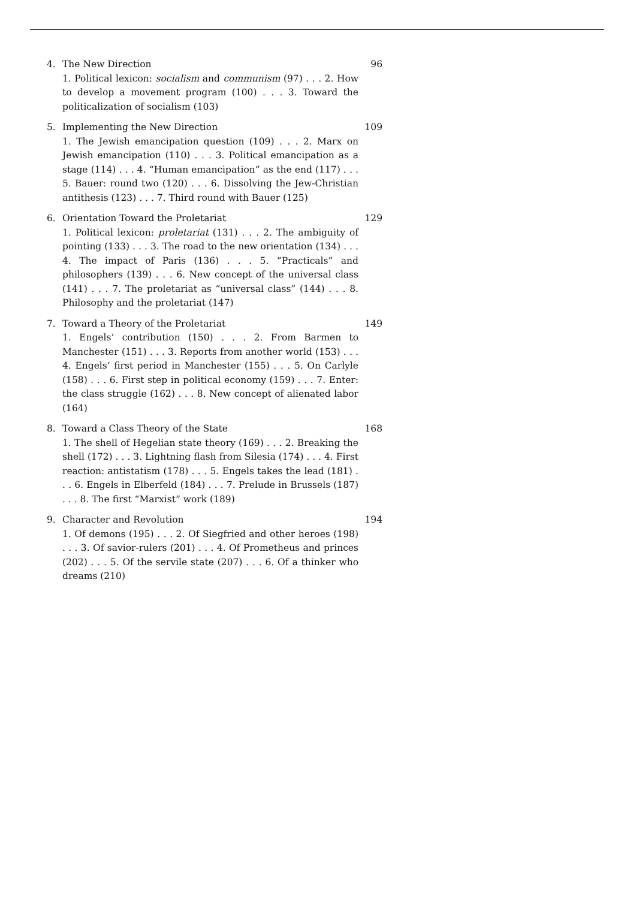4. The New Direction 96
1. Political lexicon: socialism and communism (97) . . . 2. How to develop a movement program (100) . . . 3. Toward the politicalization of socialism (103)
5. Implementing the New Direction 109
1. The Jewish emancipation question (109) . . . 2. Marx on Jewish emancipation (110) . . . 3. Political emancipation as a stage (114) . . . 4. “Human emancipation” as the end (117) . . . 5. Bauer: round two (120) . . . 6. Dissolving the Jew-Christian antithesis (123) . . . 7. Third round with Bauer (125)
6. Orientation Toward the Proletariat 129
1. Political lexicon: proletariat (131) . . . 2. The ambiguity of pointing (133) . . . 3. The road to the new orientation (134) . . . 4. The impact of Paris (136) . . . 5. “Practicals” and philosophers (139) . . . 6. New concept of the universal class (141) . . . 7. The proletariat as “universal class” (144) . . . 8. Philosophy and the proletariat (147)
7. Toward a Theory of the Proletariat 149
1. Engels’ contribution (150) . . . 2. From Barmen to Manchester (151) . . . 3. Reports from another world (153) . . . 4. Engels’ first period in Manchester (155) . . . 5. On Carlyle (158) . . . 6. First step in political economy (159) . . . 7. Enter: the class struggle (162) . . . 8. New concept of alienated labor (164)
8. Toward a Class Theory of the State 168
1. The shell of Hegelian state theory (169) . . . 2. Breaking the shell (172) . . . 3. Lightning flash from Silesia (174) . . . 4. First reaction: antistatism (178) . . . 5. Engels takes the lead (181) . . . 6. Engels in Elberfeld (184) . . . 7. Prelude in Brussels (187) . . . 8. The first “Marxist” work (189)
9. Character and Revolution 194
1. Of demons (195) . . . 2. Of Siegfried and other heroes (198) . . . 3. Of savior-rulers (201) . . . 4. Of Prometheus and princes (202) . . . 5. Of the servile state (207) . . . 6. Of a thinker who dreams (210)